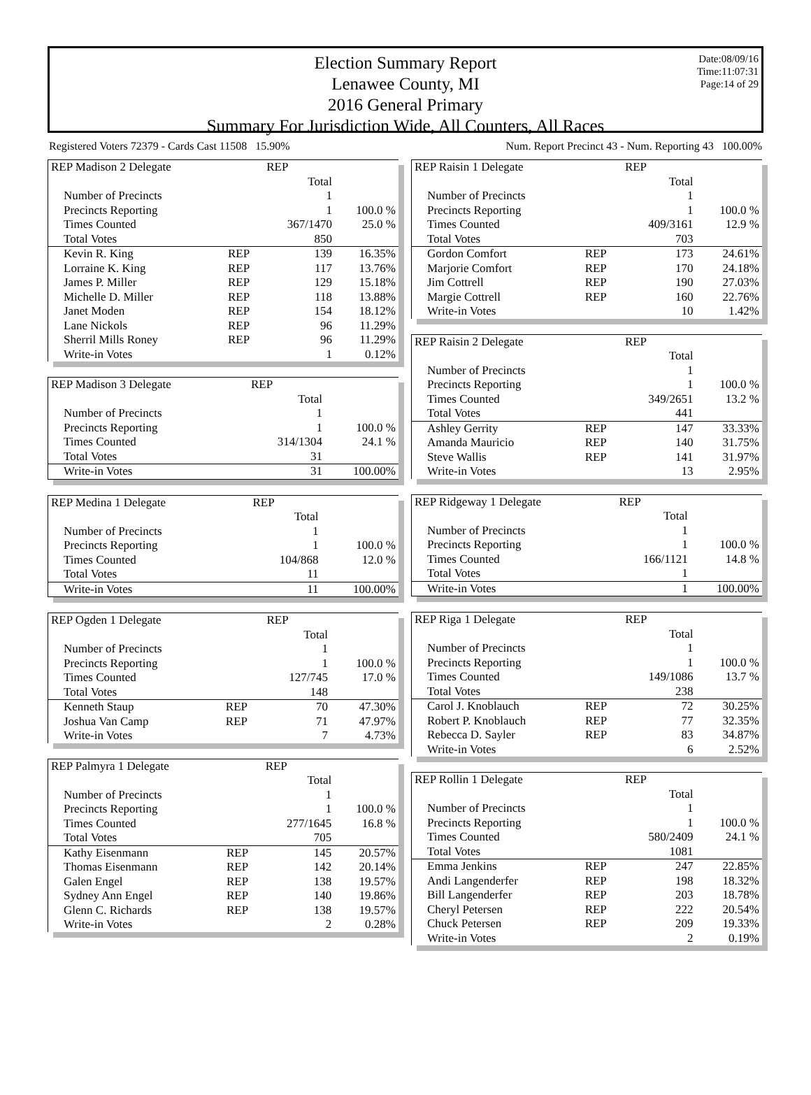Date:08/09/16
Time:11:07:31
Page:14 of 29
Election Summary Report
Lenawee County, MI
2016 General Primary
Summary For Jurisdiction Wide, All Counters, All Races
Registered Voters 72379 - Cards Cast 11508 15.90% Num. Report Precinct 43 - Num. Reporting 43 100.00%
| REP Madison 2 Delegate | | REP | |
| --- | --- | --- | --- |
| | | Total | |
| Number of Precincts | | 1 | |
| Precincts Reporting | | 1 | 100.0 % |
| Times Counted | | 367/1470 | 25.0 % |
| Total Votes | | 850 | |
| Kevin R. King | REP | 139 | 16.35% |
| Lorraine K. King | REP | 117 | 13.76% |
| James P. Miller | REP | 129 | 15.18% |
| Michelle D. Miller | REP | 118 | 13.88% |
| Janet Moden | REP | 154 | 18.12% |
| Lane Nickols | REP | 96 | 11.29% |
| Sherril Mills Roney | REP | 96 | 11.29% |
| Write-in Votes | | 1 | 0.12% |
| REP Madison 3 Delegate | | REP | |
| --- | --- | --- | --- |
| | | Total | |
| Number of Precincts | | 1 | |
| Precincts Reporting | | 1 | 100.0 % |
| Times Counted | | 314/1304 | 24.1 % |
| Total Votes | | 31 | |
| Write-in Votes | | 31 | 100.00% |
| REP Medina 1 Delegate | | REP | |
| --- | --- | --- | --- |
| | | Total | |
| Number of Precincts | | 1 | |
| Precincts Reporting | | 1 | 100.0 % |
| Times Counted | | 104/868 | 12.0 % |
| Total Votes | | 11 | |
| Write-in Votes | | 11 | 100.00% |
| REP Ogden 1 Delegate | | REP | |
| --- | --- | --- | --- |
| | | Total | |
| Number of Precincts | | 1 | |
| Precincts Reporting | | 1 | 100.0 % |
| Times Counted | | 127/745 | 17.0 % |
| Total Votes | | 148 | |
| Kenneth Staup | REP | 70 | 47.30% |
| Joshua Van Camp | REP | 71 | 47.97% |
| Write-in Votes | | 7 | 4.73% |
| REP Palmyra 1 Delegate | | REP | |
| --- | --- | --- | --- |
| | | Total | |
| Number of Precincts | | 1 | |
| Precincts Reporting | | 1 | 100.0 % |
| Times Counted | | 277/1645 | 16.8 % |
| Total Votes | | 705 | |
| Kathy Eisenmann | REP | 145 | 20.57% |
| Thomas Eisenmann | REP | 142 | 20.14% |
| Galen Engel | REP | 138 | 19.57% |
| Sydney Ann Engel | REP | 140 | 19.86% |
| Glenn C. Richards | REP | 138 | 19.57% |
| Write-in Votes | | 2 | 0.28% |
| REP Raisin 1 Delegate | | REP | |
| --- | --- | --- | --- |
| | | Total | |
| Number of Precincts | | 1 | |
| Precincts Reporting | | 1 | 100.0 % |
| Times Counted | | 409/3161 | 12.9 % |
| Total Votes | | 703 | |
| Gordon Comfort | REP | 173 | 24.61% |
| Marjorie Comfort | REP | 170 | 24.18% |
| Jim Cottrell | REP | 190 | 27.03% |
| Margie Cottrell | REP | 160 | 22.76% |
| Write-in Votes | | 10 | 1.42% |
| REP Raisin 2 Delegate | | REP | |
| --- | --- | --- | --- |
| | | Total | |
| Number of Precincts | | 1 | |
| Precincts Reporting | | 1 | 100.0 % |
| Times Counted | | 349/2651 | 13.2 % |
| Total Votes | | 441 | |
| Ashley Gerrity | REP | 147 | 33.33% |
| Amanda Mauricio | REP | 140 | 31.75% |
| Steve Wallis | REP | 141 | 31.97% |
| Write-in Votes | | 13 | 2.95% |
| REP Ridgeway 1 Delegate | | REP | |
| --- | --- | --- | --- |
| | | Total | |
| Number of Precincts | | 1 | |
| Precincts Reporting | | 1 | 100.0 % |
| Times Counted | | 166/1121 | 14.8 % |
| Total Votes | | 1 | |
| Write-in Votes | | 1 | 100.00% |
| REP Riga 1 Delegate | | REP | |
| --- | --- | --- | --- |
| | | Total | |
| Number of Precincts | | 1 | |
| Precincts Reporting | | 1 | 100.0 % |
| Times Counted | | 149/1086 | 13.7 % |
| Total Votes | | 238 | |
| Carol J. Knoblauch | REP | 72 | 30.25% |
| Robert P. Knoblauch | REP | 77 | 32.35% |
| Rebecca D. Sayler | REP | 83 | 34.87% |
| Write-in Votes | | 6 | 2.52% |
| REP Rollin 1 Delegate | | REP | |
| --- | --- | --- | --- |
| | | Total | |
| Number of Precincts | | 1 | |
| Precincts Reporting | | 1 | 100.0 % |
| Times Counted | | 580/2409 | 24.1 % |
| Total Votes | | 1081 | |
| Emma Jenkins | REP | 247 | 22.85% |
| Andi Langenderfer | REP | 198 | 18.32% |
| Bill Langenderfer | REP | 203 | 18.78% |
| Cheryl Petersen | REP | 222 | 20.54% |
| Chuck Petersen | REP | 209 | 19.33% |
| Write-in Votes | | 2 | 0.19% |